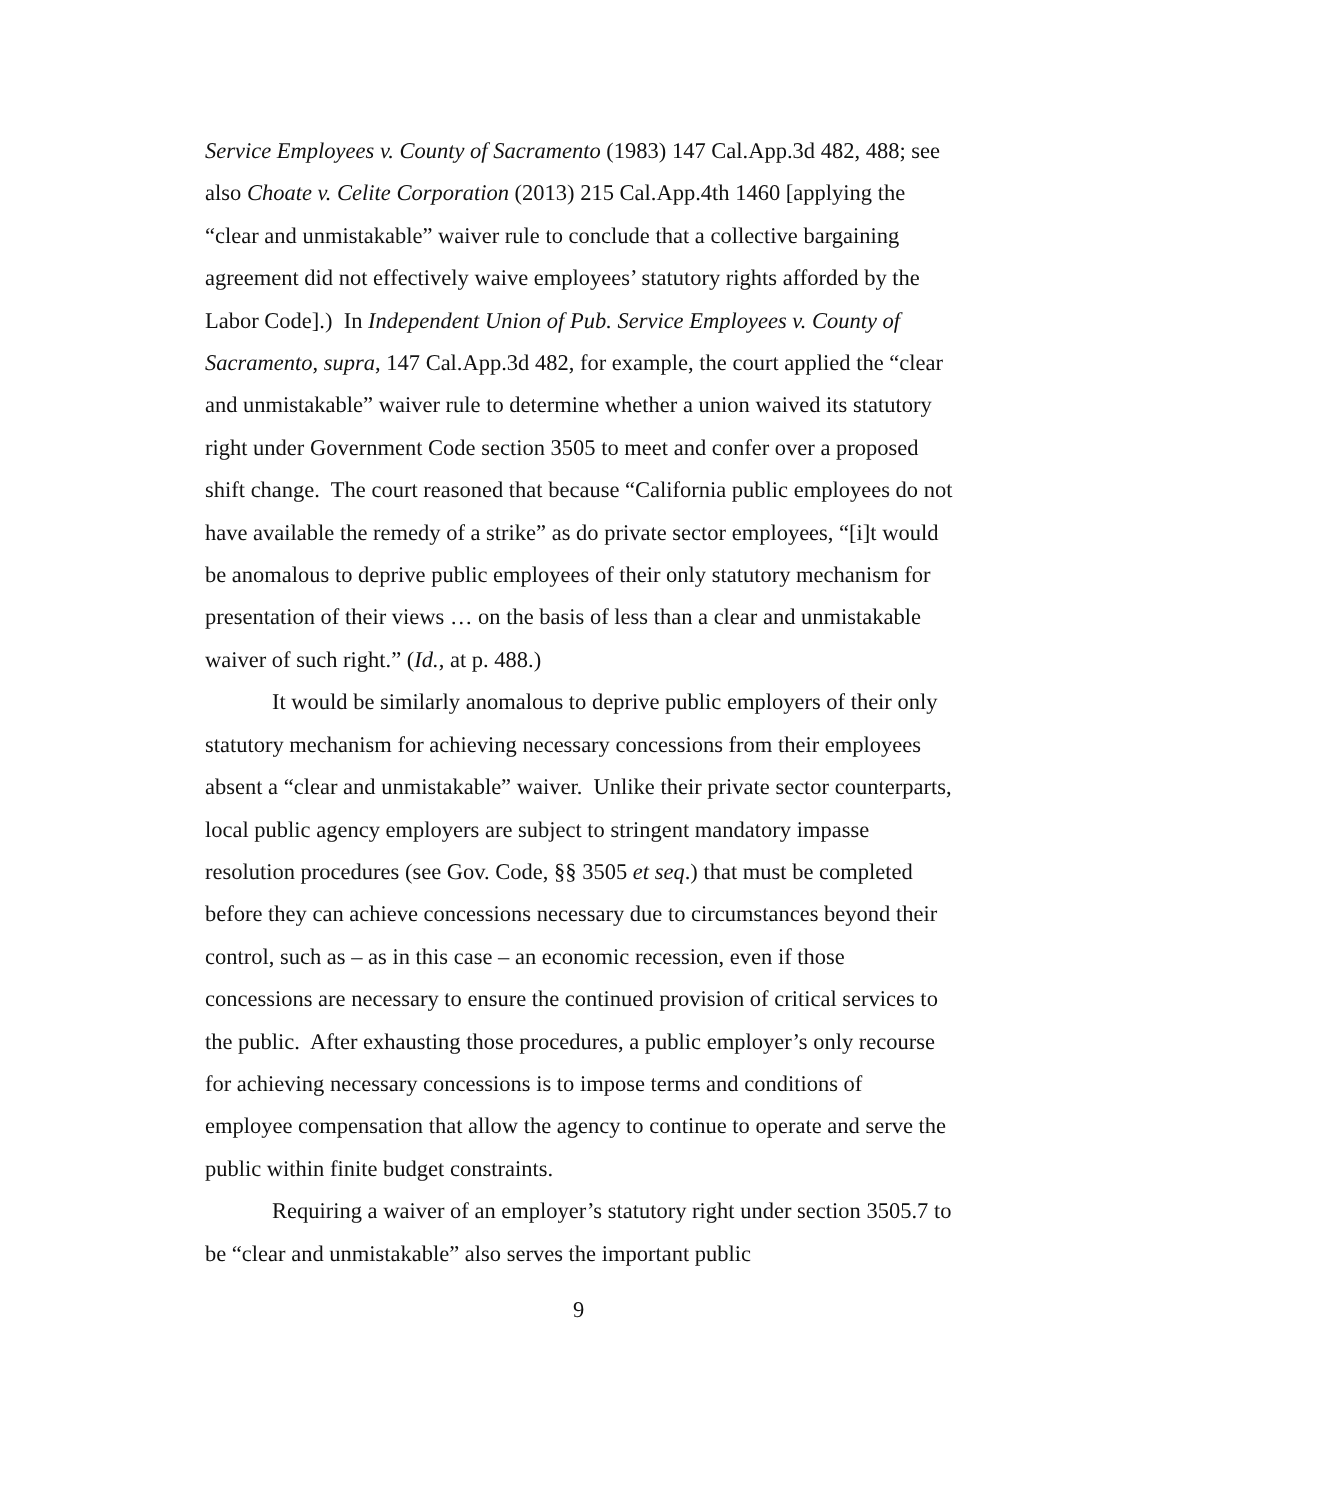Service Employees v. County of Sacramento (1983) 147 Cal.App.3d 482, 488; see also Choate v. Celite Corporation (2013) 215 Cal.App.4th 1460 [applying the “clear and unmistakable” waiver rule to conclude that a collective bargaining agreement did not effectively waive employees’ statutory rights afforded by the Labor Code].) In Independent Union of Pub. Service Employees v. County of Sacramento, supra, 147 Cal.App.3d 482, for example, the court applied the “clear and unmistakable” waiver rule to determine whether a union waived its statutory right under Government Code section 3505 to meet and confer over a proposed shift change. The court reasoned that because “California public employees do not have available the remedy of a strike” as do private sector employees, “[i]t would be anomalous to deprive public employees of their only statutory mechanism for presentation of their views … on the basis of less than a clear and unmistakable waiver of such right.” (Id., at p. 488.)
It would be similarly anomalous to deprive public employers of their only statutory mechanism for achieving necessary concessions from their employees absent a “clear and unmistakable” waiver. Unlike their private sector counterparts, local public agency employers are subject to stringent mandatory impasse resolution procedures (see Gov. Code, §§ 3505 et seq.) that must be completed before they can achieve concessions necessary due to circumstances beyond their control, such as – as in this case – an economic recession, even if those concessions are necessary to ensure the continued provision of critical services to the public. After exhausting those procedures, a public employer’s only recourse for achieving necessary concessions is to impose terms and conditions of employee compensation that allow the agency to continue to operate and serve the public within finite budget constraints.
Requiring a waiver of an employer’s statutory right under section 3505.7 to be “clear and unmistakable” also serves the important public
9